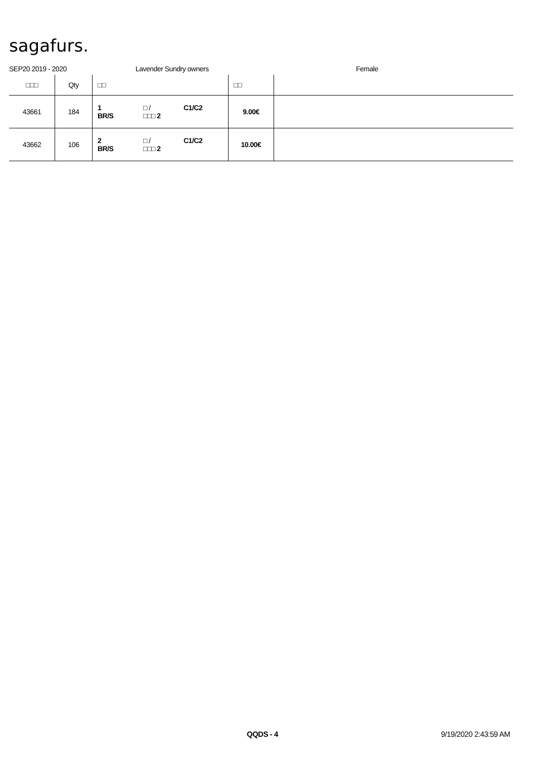sagafurs.
SEP20 2019 - 2020 Lavender Sundry owners Female
| □□□ | Qty | □□ | □□ | |
| --- | --- | --- | --- | --- |
| 43661 | 184 | 1 □ / C1/C2 BR/S □□□ 2 | 9.00€ | |
| 43662 | 106 | 2 □ / C1/C2 BR/S □□□ 2 | 10.00€ | |
QQDS - 4 9/19/2020 2:43:59 AM